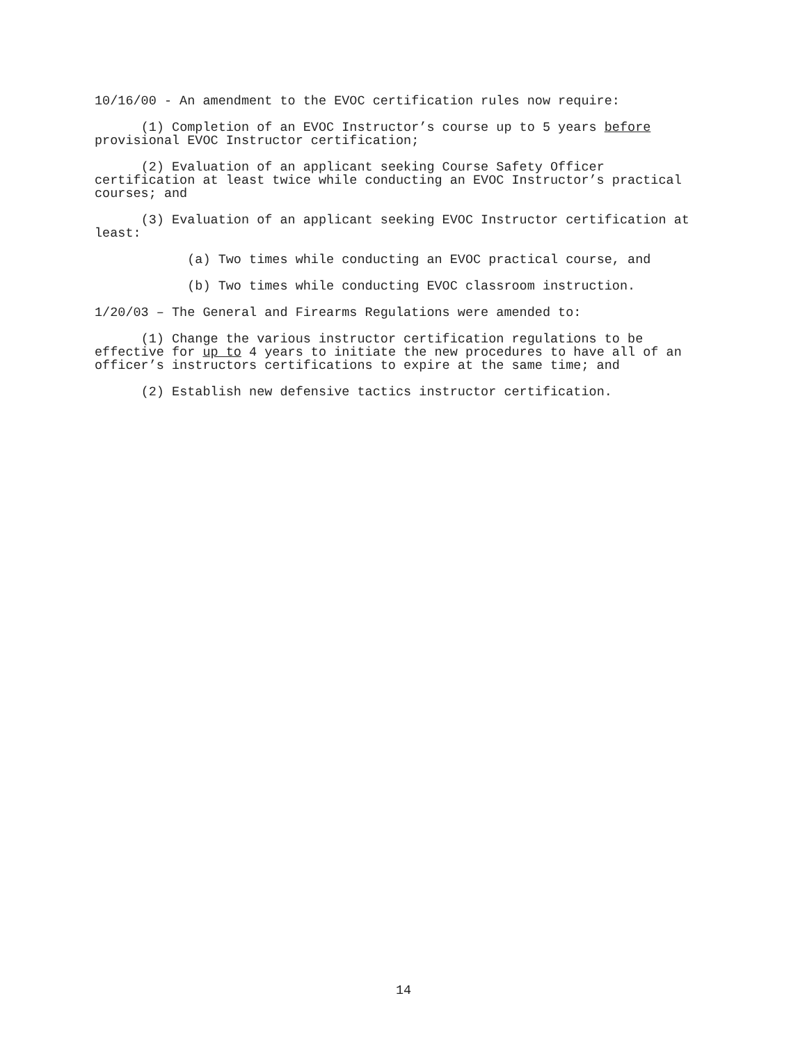10/16/00 - An amendment to the EVOC certification rules now require:
(1) Completion of an EVOC Instructor’s course up to 5 years before provisional EVOC Instructor certification;
(2) Evaluation of an applicant seeking Course Safety Officer certification at least twice while conducting an EVOC Instructor’s practical courses; and
(3) Evaluation of an applicant seeking EVOC Instructor certification at least:
(a) Two times while conducting an EVOC practical course, and
(b) Two times while conducting EVOC classroom instruction.
1/20/03 – The General and Firearms Regulations were amended to:
(1) Change the various instructor certification regulations to be effective for up to 4 years to initiate the new procedures to have all of an officer’s instructors certifications to expire at the same time; and
(2) Establish new defensive tactics instructor certification.
14